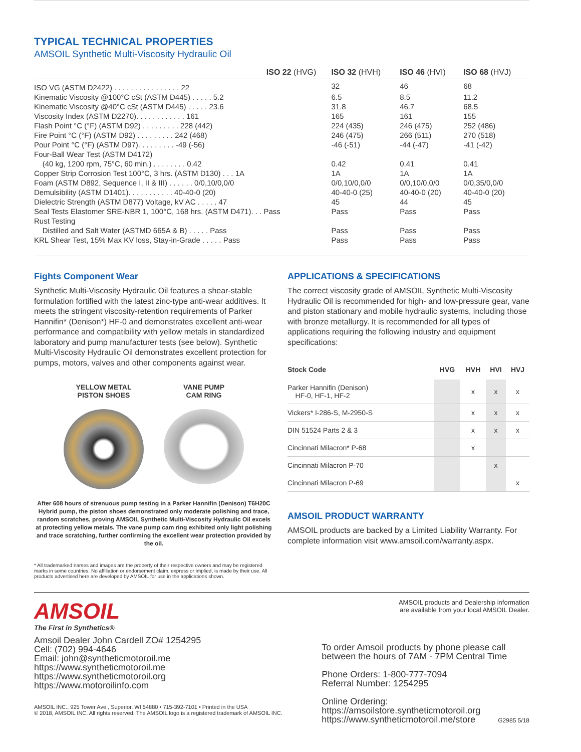TYPICAL TECHNICAL PROPERTIES
AMSOIL Synthetic Multi-Viscosity Hydraulic Oil
| ISO 22 (HVG) | ISO 32 (HVH) | ISO 46 (HVI) | ISO 68 (HVJ) |
| --- | --- | --- | --- |
| ISO VG (ASTM D2422) . . . . . . . . . . . . . . . . 22 | 32 | 46 | 68 |
| Kinematic Viscosity @100°C cSt (ASTM D445) . . . . . 5.2 | 6.5 | 8.5 | 11.2 |
| Kinematic Viscosity @40°C cSt (ASTM D445) . . . . . 23.6 | 31.8 | 46.7 | 68.5 |
| Viscosity Index (ASTM D2270). . . . . . . . . . . . 161 | 165 | 161 | 155 |
| Flash Point °C (°F) (ASTM D92) . . . . . . . . . 228 (442) | 224 (435) | 246 (475) | 252 (486) |
| Fire Point °C (°F) (ASTM D92) . . . . . . . . . 242 (468) | 246 (475) | 266 (511) | 270 (518) |
| Pour Point °C (°F) (ASTM D97). . . . . . . . . -49 (-56) | -46 (-51) | -44 (-47) | -41 (-42) |
| Four-Ball Wear Test (ASTM D4172) | | | |
| (40 kg, 1200 rpm, 75°C, 60 min.) . . . . . . . . 0.42 | 0.42 | 0.41 | 0.41 |
| Copper Strip Corrosion Test 100°C, 3 hrs. (ASTM D130) . . . 1A | 1A | 1A | 1A |
| Foam (ASTM D892, Sequence I, II & III) . . . . . . 0/0,10/0,0/0 | 0/0,10/0,0/0 | 0/0,10/0,0/0 | 0/0,35/0,0/0 |
| Demulsibility (ASTM D1401). . . . . . . . . . . 40-40-0 (20) | 40-40-0 (25) | 40-40-0 (20) | 40-40-0 (20) |
| Dielectric Strength (ASTM D877) Voltage, kV AC . . . . . 47 | 45 | 44 | 45 |
| Seal Tests Elastomer SRE-NBR 1, 100°C, 168 hrs. (ASTM D471). . . Pass | Pass | Pass | Pass |
| Rust Testing | | | |
| Distilled and Salt Water (ASTMD 665A & B) . . . . . Pass | Pass | Pass | Pass |
| KRL Shear Test, 15% Max KV loss, Stay-in-Grade . . . . . Pass | Pass | Pass | Pass |
Fights Component Wear
Synthetic Multi-Viscosity Hydraulic Oil features a shear-stable formulation fortified with the latest zinc-type anti-wear additives. It meets the stringent viscosity-retention requirements of Parker Hannifin* (Denison*) HF-0 and demonstrates excellent anti-wear performance and compatibility with yellow metals in standardized laboratory and pump manufacturer tests (see below). Synthetic Multi-Viscosity Hydraulic Oil demonstrates excellent protection for pumps, motors, valves and other components against wear.
YELLOW METAL
PISTON SHOES
VANE PUMP
CAM RING
After 608 hours of strenuous pump testing in a Parker Hannifin (Denison) T6H20C Hybrid pump, the piston shoes demonstrated only moderate polishing and trace, random scratches, proving AMSOIL Synthetic Multi-Viscosity Hydraulic Oil excels at protecting yellow metals. The vane pump cam ring exhibited only light polishing and trace scratching, further confirming the excellent wear protection provided by the oil.
* All trademarked names and images are the property of their respective owners and may be registered marks in some countries. No affiliation or endorsement claim, express or implied, is made by their use. All products advertised here are developed by AMSOIL for use in the applications shown.
APPLICATIONS & SPECIFICATIONS
The correct viscosity grade of AMSOIL Synthetic Multi-Viscosity Hydraulic Oil is recommended for high- and low-pressure gear, vane and piston stationary and mobile hydraulic systems, including those with bronze metallurgy. It is recommended for all types of applications requiring the following industry and equipment specifications:
| Stock Code | HVG | HVH | HVI | HVJ |
| --- | --- | --- | --- | --- |
| Parker Hannifin (Denison) HF-0, HF-1, HF-2 | | x | x | x |
| Vickers* I-286-S, M-2950-S | | x | x | x |
| DIN 51524 Parts 2 & 3 | | x | x | x |
| Cincinnati Milacron* P-68 | | x | | |
| Cincinnati Milacron P-70 | | | x | |
| Cincinnati Milacron P-69 | | | | x |
AMSOIL PRODUCT WARRANTY
AMSOIL products are backed by a Limited Liability Warranty. For complete information visit www.amsoil.com/warranty.aspx.
AMSOIL
The First in Synthetics®
Amsoil Dealer John Cardell ZO# 1254295
Cell: (702) 994-4646
Email: john@syntheticmotoroil.me
https://www.syntheticmotoroil.me
https://www.syntheticmotoroil.org
https://www.motoroilinfo.com
AMSOIL INC., 925 Tower Ave., Superior, WI 54880 • 715-392-7101 • Printed in the USA
© 2018, AMSOIL INC. All rights reserved. The AMSOIL logo is a registered trademark of AMSOIL INC.
AMSOIL products and Dealership information
are available from your local AMSOIL Dealer.
To order Amsoil products by phone please call
between the hours of 7AM - 7PM Central Time
Phone Orders: 1-800-777-7094
Referral Number: 1254295
Online Ordering:
https://amsoilstore.syntheticmotoroil.org
https://www.syntheticmotoroil.me/store G2985 5/18